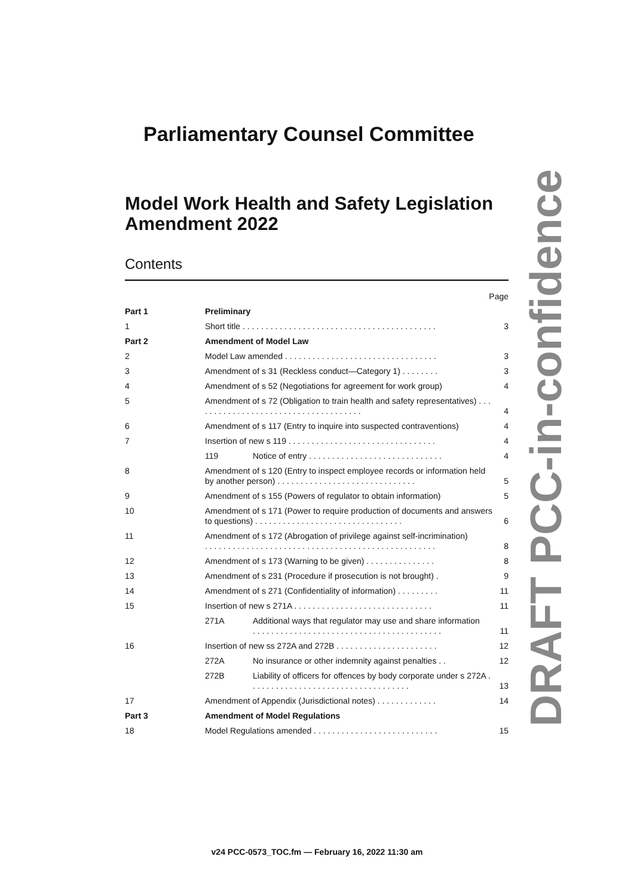Parliamentary Counsel Committee
Model Work Health and Safety Legislation Amendment 2022
Contents
| Page | | | |
| Part 1 | Preliminary | | |
| 1 | Short title . . . . . . . . . . . . . . . . . . . . . . . . . . . . . . . . . . . . . . . . . . | | 3 |
| Part 2 | Amendment of Model Law | | |
| 2 | Model Law amended . . . . . . . . . . . . . . . . . . . . . . . . . . . . . . . . . | | 3 |
| 3 | Amendment of s 31 (Reckless conduct—Category 1) . . . . . . . . | | 3 |
| 4 | Amendment of s 52 (Negotiations for agreement for work group) | | 4 |
| 5 | Amendment of s 72 (Obligation to train health and safety representatives) . . . . . . . . . . . . . . . . . . . . . . . . . . . . . . . . . . . . . | | 4 |
| 6 | Amendment of s 117 (Entry to inquire into suspected contraventions) | | 4 |
| 7 | Insertion of new s 119 . . . . . . . . . . . . . . . . . . . . . . . . . . . . . . . . | | 4 |
| | 119 | Notice of entry . . . . . . . . . . . . . . . . . . . . . . . . . . . . . | 4 |
| 8 | Amendment of s 120 (Entry to inspect employee records or information held by another person) . . . . . . . . . . . . . . . . . . . . . . . . . . . . . . | | 5 |
| 9 | Amendment of s 155 (Powers of regulator to obtain information) | | 5 |
| 10 | Amendment of s 171 (Power to require production of documents and answers to questions) . . . . . . . . . . . . . . . . . . . . . . . . . . . . . . . . | | 6 |
| 11 | Amendment of s 172 (Abrogation of privilege against self-incrimination) . . . . . . . . . . . . . . . . . . . . . . . . . . . . . . . . . . . . . . . . . . . . . . . . . . | | 8 |
| 12 | Amendment of s 173 (Warning to be given) . . . . . . . . . . . . . . . | | 8 |
| 13 | Amendment of s 231 (Procedure if prosecution is not brought) . | | 9 |
| 14 | Amendment of s 271 (Confidentiality of information) . . . . . . . . . | | 11 |
| 15 | Insertion of new s 271A . . . . . . . . . . . . . . . . . . . . . . . . . . . . . . | | 11 |
| | 271A | Additional ways that regulator may use and share information . . . . . . . . . . . . . . . . . . . . . . . . . . . . . . . . . . . . . . . . . | 11 |
| 16 | Insertion of new ss 272A and 272B . . . . . . . . . . . . . . . . . . . . . . | | 12 |
| | 272A | No insurance or other indemnity against penalties . . | 12 |
| | 272B | Liability of officers for offences by body corporate under s 272A . . . . . . . . . . . . . . . . . . . . . . . . . . . . . . . . . . . | 13 |
| 17 | Amendment of Appendix (Jurisdictional notes) . . . . . . . . . . . . . | | 14 |
| Part 3 | Amendment of Model Regulations | | |
| 18 | Model Regulations amended . . . . . . . . . . . . . . . . . . . . . . . . . . . | | 15 |
DRAFT PCC-in-confidence
v24 PCC-0573_TOC.fm — February 16, 2022 11:30 am